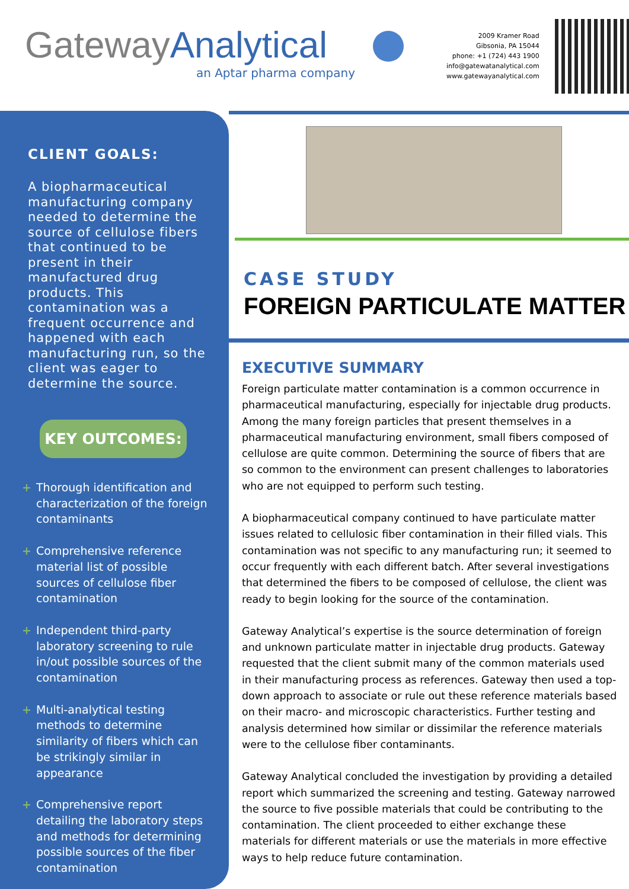GatewayAnalytical
an Aptar pharma company
2009 Kramer Road
Gibsonia, PA 15044
phone: +1 (724) 443 1900
info@gatewatanalytical.com
www.gatewayanalytical.com
CLIENT GOALS:
A biopharmaceutical manufacturing company needed to determine the source of cellulose fibers that continued to be present in their manufactured drug products. This contamination was a frequent occurrence and happened with each manufacturing run, so the client was eager to determine the source.
KEY OUTCOMES:
+ Thorough identification and characterization of the foreign contaminants
+ Comprehensive reference material list of possible sources of cellulose fiber contamination
+ Independent third-party laboratory screening to rule in/out possible sources of the contamination
+ Multi-analytical testing methods to determine similarity of fibers which can be strikingly similar in appearance
+ Comprehensive report detailing the laboratory steps and methods for determining possible sources of the fiber contamination
CASE STUDY
FOREIGN PARTICULATE MATTER
EXECUTIVE SUMMARY
Foreign particulate matter contamination is a common occurrence in pharmaceutical manufacturing, especially for injectable drug products. Among the many foreign particles that present themselves in a pharmaceutical manufacturing environment, small fibers composed of cellulose are quite common. Determining the source of fibers that are so common to the environment can present challenges to laboratories who are not equipped to perform such testing.
A biopharmaceutical company continued to have particulate matter issues related to cellulosic fiber contamination in their filled vials. This contamination was not specific to any manufacturing run; it seemed to occur frequently with each different batch. After several investigations that determined the fibers to be composed of cellulose, the client was ready to begin looking for the source of the contamination.
Gateway Analytical’s expertise is the source determination of foreign and unknown particulate matter in injectable drug products. Gateway requested that the client submit many of the common materials used in their manufacturing process as references. Gateway then used a top-down approach to associate or rule out these reference materials based on their macro- and microscopic characteristics. Further testing and analysis determined how similar or dissimilar the reference materials were to the cellulose fiber contaminants.
Gateway Analytical concluded the investigation by providing a detailed report which summarized the screening and testing. Gateway narrowed the source to five possible materials that could be contributing to the contamination. The client proceeded to either exchange these materials for different materials or use the materials in more effective ways to help reduce future contamination.